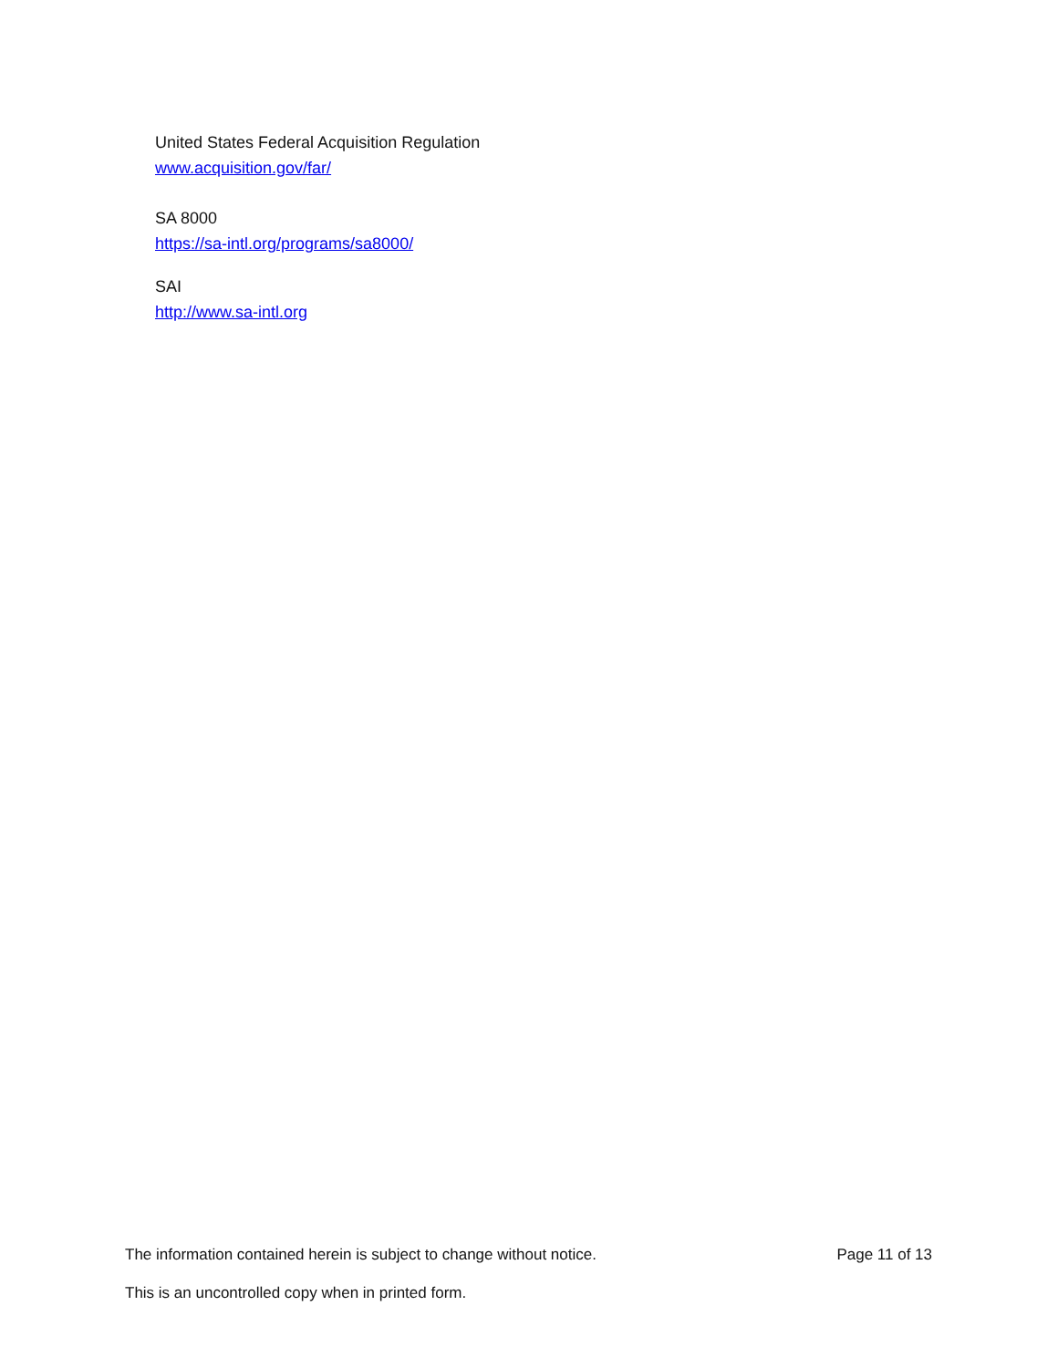United States Federal Acquisition Regulation
www.acquisition.gov/far/
SA 8000
https://sa-intl.org/programs/sa8000/
SAI
http://www.sa-intl.org
The information contained herein is subject to change without notice. Page 11 of 13
This is an uncontrolled copy when in printed form.